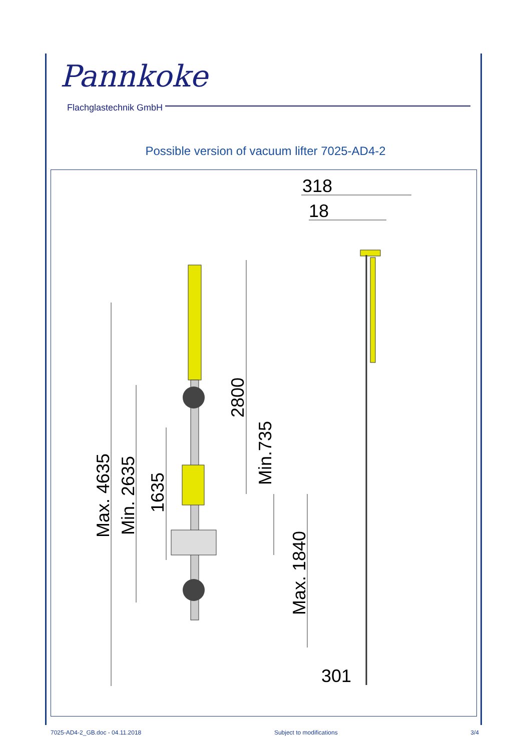Pannkoke
Flachglastechnik GmbH
Possible version of vacuum lifter 7025-AD4-2
318
18
301
Max. 4635
Min. 2635
1635
2800
Min.735
Max. 1840
7025-AD4-2_GB.doc - 04.11.2018 Subject to modifications 3/4